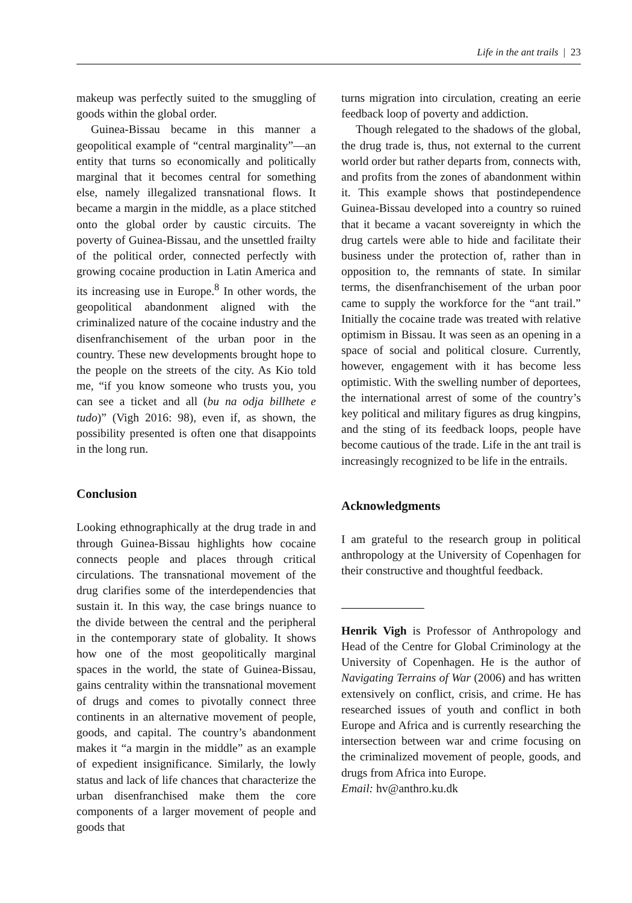Life in the ant trails | 23
makeup was perfectly suited to the smuggling of goods within the global order.
Guinea-Bissau became in this manner a geopolitical example of “central marginality”—an entity that turns so economically and politically marginal that it becomes central for something else, namely illegalized transnational flows. It became a margin in the middle, as a place stitched onto the global order by caustic circuits. The poverty of Guinea-Bissau, and the unsettled frailty of the political order, connected perfectly with growing cocaine production in Latin America and its increasing use in Europe.<sup>8</sup> In other words, the geopolitical abandonment aligned with the criminalized nature of the cocaine industry and the disenfranchisement of the urban poor in the country. These new developments brought hope to the people on the streets of the city. As Kio told me, “if you know someone who trusts you, you can see a ticket and all (bu na odja billhete e tudo)” (Vigh 2016: 98), even if, as shown, the possibility presented is often one that disappoints in the long run.
Conclusion
Looking ethnographically at the drug trade in and through Guinea-Bissau highlights how cocaine connects people and places through critical circulations. The transnational movement of the drug clarifies some of the interdependencies that sustain it. In this way, the case brings nuance to the divide between the central and the peripheral in the contemporary state of globality. It shows how one of the most geopolitically marginal spaces in the world, the state of Guinea-Bissau, gains centrality within the transnational movement of drugs and comes to pivotally connect three continents in an alternative movement of people, goods, and capital. The country’s abandonment makes it “a margin in the middle” as an example of expedient insignificance. Similarly, the lowly status and lack of life chances that characterize the urban disenfranchised make them the core components of a larger movement of people and goods that
turns migration into circulation, creating an eerie feedback loop of poverty and addiction.
Though relegated to the shadows of the global, the drug trade is, thus, not external to the current world order but rather departs from, connects with, and profits from the zones of abandonment within it. This example shows that postindependence Guinea-Bissau developed into a country so ruined that it became a vacant sovereignty in which the drug cartels were able to hide and facilitate their business under the protection of, rather than in opposition to, the remnants of state. In similar terms, the disenfranchisement of the urban poor came to supply the workforce for the “ant trail.” Initially the cocaine trade was treated with relative optimism in Bissau. It was seen as an opening in a space of social and political closure. Currently, however, engagement with it has become less optimistic. With the swelling number of deportees, the international arrest of some of the country’s key political and military figures as drug kingpins, and the sting of its feedback loops, people have become cautious of the trade. Life in the ant trail is increasingly recognized to be life in the entrails.
Acknowledgments
I am grateful to the research group in political anthropology at the University of Copenhagen for their constructive and thoughtful feedback.
Henrik Vigh is Professor of Anthropology and Head of the Centre for Global Criminology at the University of Copenhagen. He is the author of Navigating Terrains of War (2006) and has written extensively on conflict, crisis, and crime. He has researched issues of youth and conflict in both Europe and Africa and is currently researching the intersection between war and crime focusing on the criminalized movement of people, goods, and drugs from Africa into Europe.
Email: hv@anthro.ku.dk